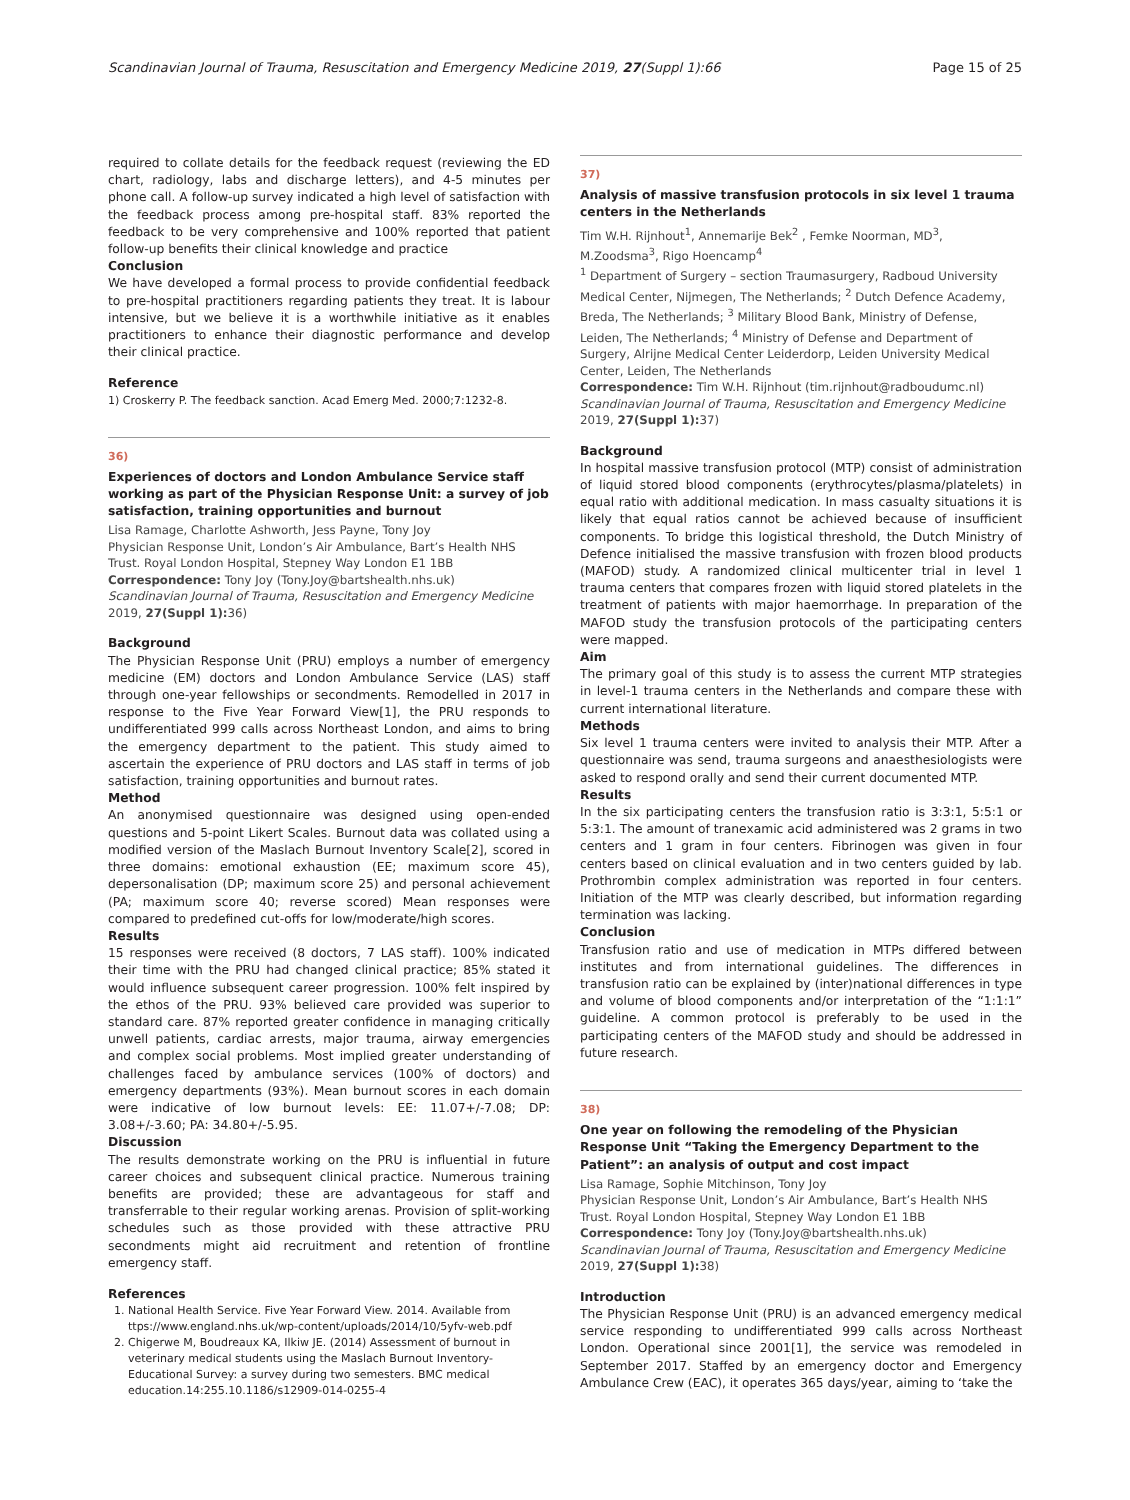Scandinavian Journal of Trauma, Resuscitation and Emergency Medicine 2019, 27(Suppl 1):66 Page 15 of 25
required to collate details for the feedback request (reviewing the ED chart, radiology, labs and discharge letters), and 4-5 minutes per phone call. A follow-up survey indicated a high level of satisfaction with the feedback process among pre-hospital staff. 83% reported the feedback to be very comprehensive and 100% reported that patient follow-up benefits their clinical knowledge and practice
Conclusion
We have developed a formal process to provide confidential feedback to pre-hospital practitioners regarding patients they treat. It is labour intensive, but we believe it is a worthwhile initiative as it enables practitioners to enhance their diagnostic performance and develop their clinical practice.
Reference
1) Croskerry P. The feedback sanction. Acad Emerg Med. 2000;7:1232-8.
36)
Experiences of doctors and London Ambulance Service staff working as part of the Physician Response Unit: a survey of job satisfaction, training opportunities and burnout
Lisa Ramage, Charlotte Ashworth, Jess Payne, Tony Joy
Physician Response Unit, London’s Air Ambulance, Bart’s Health NHS Trust. Royal London Hospital, Stepney Way London E1 1BB
Correspondence: Tony Joy (Tony.Joy@bartshealth.nhs.uk)
Scandinavian Journal of Trauma, Resuscitation and Emergency Medicine 2019, 27(Suppl 1): 36)
Background
The Physician Response Unit (PRU) employs a number of emergency medicine (EM) doctors and London Ambulance Service (LAS) staff through one-year fellowships or secondments. Remodelled in 2017 in response to the Five Year Forward View[1], the PRU responds to undifferentiated 999 calls across Northeast London, and aims to bring the emergency department to the patient. This study aimed to ascertain the experience of PRU doctors and LAS staff in terms of job satisfaction, training opportunities and burnout rates.
Method
An anonymised questionnaire was designed using open-ended questions and 5-point Likert Scales. Burnout data was collated using a modified version of the Maslach Burnout Inventory Scale[2], scored in three domains: emotional exhaustion (EE; maximum score 45), depersonalisation (DP; maximum score 25) and personal achievement (PA; maximum score 40; reverse scored) Mean responses were compared to predefined cut-offs for low/moderate/high scores.
Results
15 responses were received (8 doctors, 7 LAS staff). 100% indicated their time with the PRU had changed clinical practice; 85% stated it would influence subsequent career progression. 100% felt inspired by the ethos of the PRU. 93% believed care provided was superior to standard care. 87% reported greater confidence in managing critically unwell patients, cardiac arrests, major trauma, airway emergencies and complex social problems. Most implied greater understanding of challenges faced by ambulance services (100% of doctors) and emergency departments (93%). Mean burnout scores in each domain were indicative of low burnout levels: EE: 11.07+/-7.08; DP: 3.08+/-3.60; PA: 34.80+/-5.95.
Discussion
The results demonstrate working on the PRU is influential in future career choices and subsequent clinical practice. Numerous training benefits are provided; these are advantageous for staff and transferrable to their regular working arenas. Provision of split-working schedules such as those provided with these attractive PRU secondments might aid recruitment and retention of frontline emergency staff.
References
1. National Health Service. Five Year Forward View. 2014. Available from ttps://www.england.nhs.uk/wp-content/uploads/2014/10/5yfv-web.pdf
2. Chigerwe M, Boudreaux KA, Ilkiw JE. (2014) Assessment of burnout in veterinary medical students using the Maslach Burnout Inventory-Educational Survey: a survey during two semesters. BMC medical education.14:255.10.1186/s12909-014-0255-4
37)
Analysis of massive transfusion protocols in six level 1 trauma centers in the Netherlands
Tim W.H. Rijnhout<sup>1</sup>, Annemarije Bek<sup>2</sup> , Femke Noorman, MD<sup>3</sup>, M.Zoodsma<sup>3</sup>, Rigo Hoencamp<sup>4</sup>
<sup>1</sup> Department of Surgery – section Traumasurgery, Radboud University Medical Center, Nijmegen, The Netherlands; <sup>2</sup> Dutch Defence Academy, Breda, The Netherlands; <sup>3</sup> Military Blood Bank, Ministry of Defense, Leiden, The Netherlands; <sup>4</sup> Ministry of Defense and Department of Surgery, Alrijne Medical Center Leiderdorp, Leiden University Medical Center, Leiden, The Netherlands
Correspondence: Tim W.H. Rijnhout (tim.rijnhout@radboudumc.nl)
Scandinavian Journal of Trauma, Resuscitation and Emergency Medicine 2019, 27(Suppl 1): 37)
Background
In hospital massive transfusion protocol (MTP) consist of administration of liquid stored blood components (erythrocytes/plasma/platelets) in equal ratio with additional medication. In mass casualty situations it is likely that equal ratios cannot be achieved because of insufficient components. To bridge this logistical threshold, the Dutch Ministry of Defence initialised the massive transfusion with frozen blood products (MAFOD) study. A randomized clinical multicenter trial in level 1 trauma centers that compares frozen with liquid stored platelets in the treatment of patients with major haemorrhage. In preparation of the MAFOD study the transfusion protocols of the participating centers were mapped.
Aim
The primary goal of this study is to assess the current MTP strategies in level-1 trauma centers in the Netherlands and compare these with current international literature.
Methods
Six level 1 trauma centers were invited to analysis their MTP. After a questionnaire was send, trauma surgeons and anaesthesiologists were asked to respond orally and send their current documented MTP.
Results
In the six participating centers the transfusion ratio is 3:3:1, 5:5:1 or 5:3:1. The amount of tranexamic acid administered was 2 grams in two centers and 1 gram in four centers. Fibrinogen was given in four centers based on clinical evaluation and in two centers guided by lab. Prothrombin complex administration was reported in four centers. Initiation of the MTP was clearly described, but information regarding termination was lacking.
Conclusion
Transfusion ratio and use of medication in MTPs differed between institutes and from international guidelines. The differences in transfusion ratio can be explained by (inter)national differences in type and volume of blood components and/or interpretation of the “1:1:1” guideline. A common protocol is preferably to be used in the participating centers of the MAFOD study and should be addressed in future research.
38)
One year on following the remodeling of the Physician Response Unit “Taking the Emergency Department to the Patient”: an analysis of output and cost impact
Lisa Ramage, Sophie Mitchinson, Tony Joy
Physician Response Unit, London’s Air Ambulance, Bart’s Health NHS Trust. Royal London Hospital, Stepney Way London E1 1BB
Correspondence: Tony Joy (Tony.Joy@bartshealth.nhs.uk)
Scandinavian Journal of Trauma, Resuscitation and Emergency Medicine 2019, 27(Suppl 1): 38)
Introduction
The Physician Response Unit (PRU) is an advanced emergency medical service responding to undifferentiated 999 calls across Northeast London. Operational since 2001[1], the service was remodeled in September 2017. Staffed by an emergency doctor and Emergency Ambulance Crew (EAC), it operates 365 days/year, aiming to ‘take the